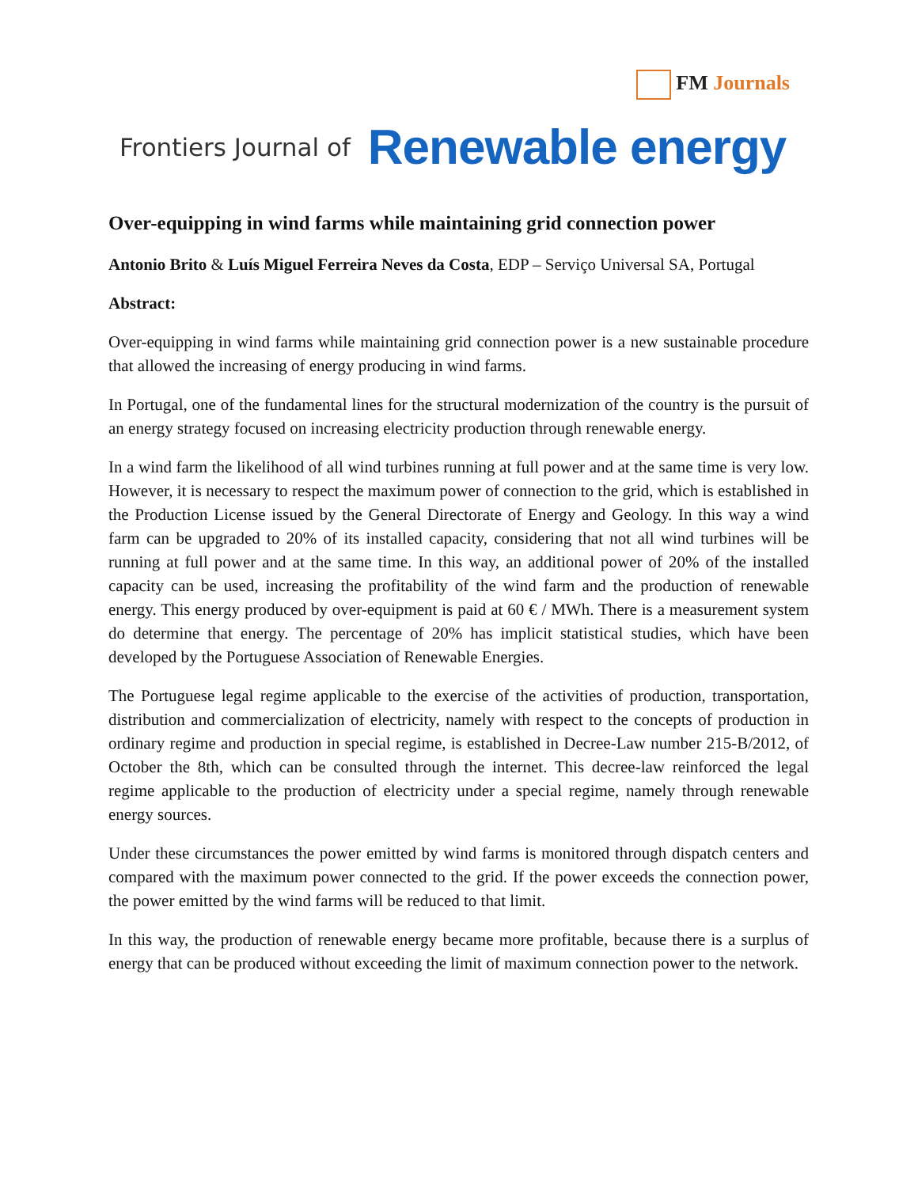FM Journals
Frontiers Journal of Renewable energy
Over-equipping in wind farms while maintaining grid connection power
Antonio Brito & Luís Miguel Ferreira Neves da Costa, EDP – Serviço Universal SA, Portugal
Abstract:
Over-equipping in wind farms while maintaining grid connection power is a new sustainable procedure that allowed the increasing of energy producing in wind farms.
In Portugal, one of the fundamental lines for the structural modernization of the country is the pursuit of an energy strategy focused on increasing electricity production through renewable energy.
In a wind farm the likelihood of all wind turbines running at full power and at the same time is very low. However, it is necessary to respect the maximum power of connection to the grid, which is established in the Production License issued by the General Directorate of Energy and Geology. In this way a wind farm can be upgraded to 20% of its installed capacity, considering that not all wind turbines will be running at full power and at the same time. In this way, an additional power of 20% of the installed capacity can be used, increasing the profitability of the wind farm and the production of renewable energy. This energy produced by over-equipment is paid at 60 € / MWh. There is a measurement system do determine that energy. The percentage of 20% has implicit statistical studies, which have been developed by the Portuguese Association of Renewable Energies.
The Portuguese legal regime applicable to the exercise of the activities of production, transportation, distribution and commercialization of electricity, namely with respect to the concepts of production in ordinary regime and production in special regime, is established in Decree-Law number 215-B/2012, of October the 8th, which can be consulted through the internet. This decree-law reinforced the legal regime applicable to the production of electricity under a special regime, namely through renewable energy sources.
Under these circumstances the power emitted by wind farms is monitored through dispatch centers and compared with the maximum power connected to the grid. If the power exceeds the connection power, the power emitted by the wind farms will be reduced to that limit.
In this way, the production of renewable energy became more profitable, because there is a surplus of energy that can be produced without exceeding the limit of maximum connection power to the network.